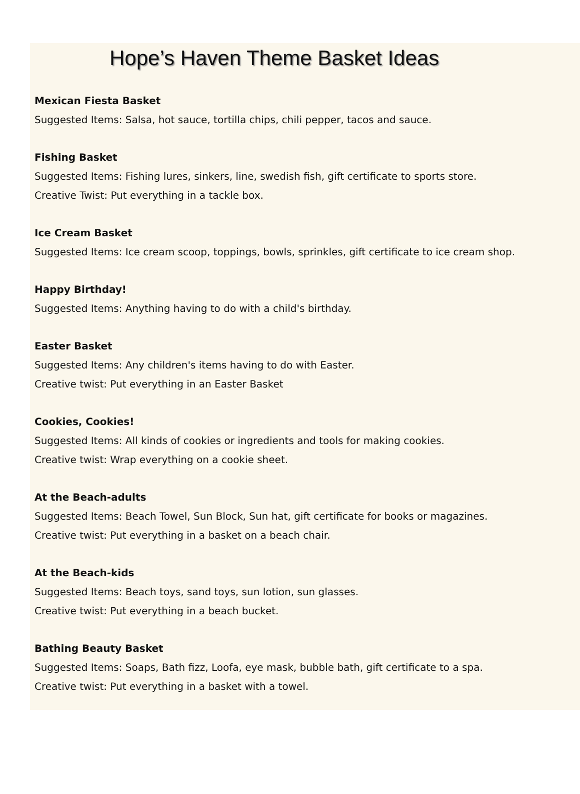Hope’s Haven Theme Basket Ideas
Mexican Fiesta Basket
Suggested Items: Salsa, hot sauce, tortilla chips, chili pepper, tacos and sauce.
Fishing Basket
Suggested Items: Fishing lures, sinkers, line, swedish fish, gift certificate to sports store.
Creative Twist: Put everything in a tackle box.
Ice Cream Basket
Suggested Items: Ice cream scoop, toppings, bowls, sprinkles, gift certificate to ice cream shop.
Happy Birthday!
Suggested Items: Anything having to do with a child's birthday.
Easter Basket
Suggested Items: Any children's items having to do with Easter.
Creative twist: Put everything in an Easter Basket
Cookies, Cookies!
Suggested Items: All kinds of cookies or ingredients and tools for making cookies.
Creative twist: Wrap everything on a cookie sheet.
At the Beach-adults
Suggested Items: Beach Towel, Sun Block, Sun hat, gift certificate for books or magazines.
Creative twist: Put everything in a basket on a beach chair.
At the Beach-kids
Suggested Items: Beach toys, sand toys, sun lotion, sun glasses.
Creative twist: Put everything in a beach bucket.
Bathing Beauty Basket
Suggested Items: Soaps, Bath fizz, Loofa, eye mask, bubble bath, gift certificate to a spa.
Creative twist: Put everything in a basket with a towel.